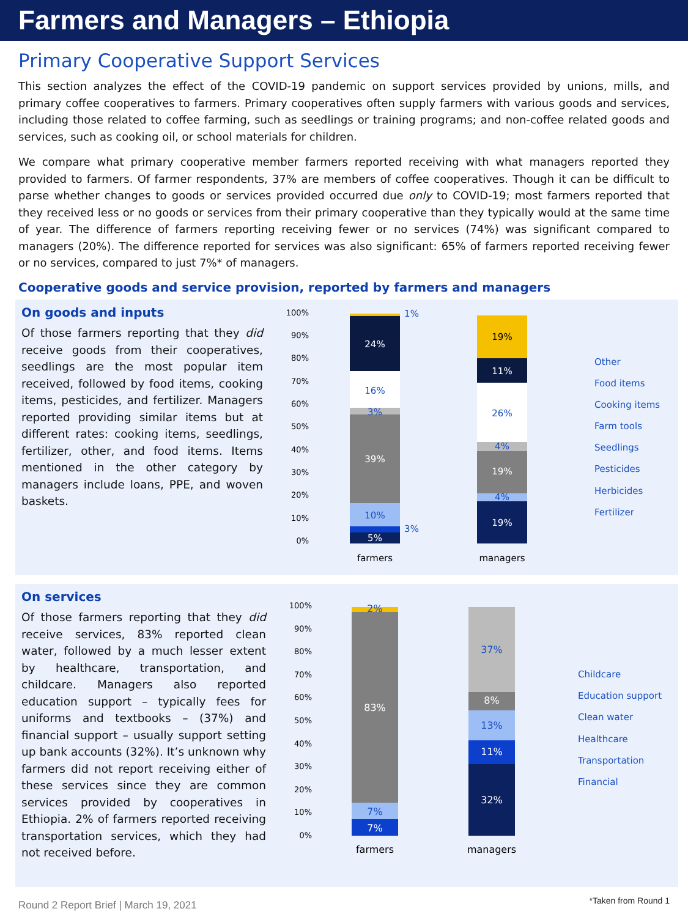Farmers and Managers – Ethiopia
Primary Cooperative Support Services
This section analyzes the effect of the COVID-19 pandemic on support services provided by unions, mills, and primary coffee cooperatives to farmers. Primary cooperatives often supply farmers with various goods and services, including those related to coffee farming, such as seedlings or training programs; and non-coffee related goods and services, such as cooking oil, or school materials for children.
We compare what primary cooperative member farmers reported receiving with what managers reported they provided to farmers. Of farmer respondents, 37% are members of coffee cooperatives. Though it can be difficult to parse whether changes to goods or services provided occurred due only to COVID-19; most farmers reported that they received less or no goods or services from their primary cooperative than they typically would at the same time of year. The difference of farmers reporting receiving fewer or no services (74%) was significant compared to managers (20%). The difference reported for services was also significant: 65% of farmers reported receiving fewer or no services, compared to just 7%* of managers.
Cooperative goods and service provision, reported by farmers and managers
On goods and inputs
Of those farmers reporting that they did receive goods from their cooperatives, seedlings are the most popular item received, followed by food items, cooking items, pesticides, and fertilizer. Managers reported providing similar items but at different rates: cooking items, seedlings, fertilizer, other, and food items. Items mentioned in the other category by managers include loans, PPE, and woven baskets.
100%
90%
80%
70%
60%
50%
40%
30%
20%
10%
0%
24%
39%
5%
19%
11%
19%
19%
16%
3%
10%
3%
1%
26%
4%
4%
farmers
managers
Other
Food items
Cooking items
Farm tools
Seedlings
Pesticides
Herbicides
Fertilizer
On services
Of those farmers reporting that they did receive services, 83% reported clean water, followed by a much lesser extent by healthcare, transportation, and childcare. Managers also reported education support – typically fees for uniforms and textbooks – (37%) and financial support – usually support setting up bank accounts (32%). It’s unknown why farmers did not report receiving either of these services since they are common services provided by cooperatives in Ethiopia. 2% of farmers reported receiving transportation services, which they had not received before.
100%
90%
80%
70%
60%
50%
40%
30%
20%
10%
0%
83%
7%
8%
11%
32%
2%
7%
37%
13%
farmers
managers
Childcare
Education support
Clean water
Healthcare
Transportation
Financial
Round 2 Report Brief | March 19, 2021 *Taken from Round 1